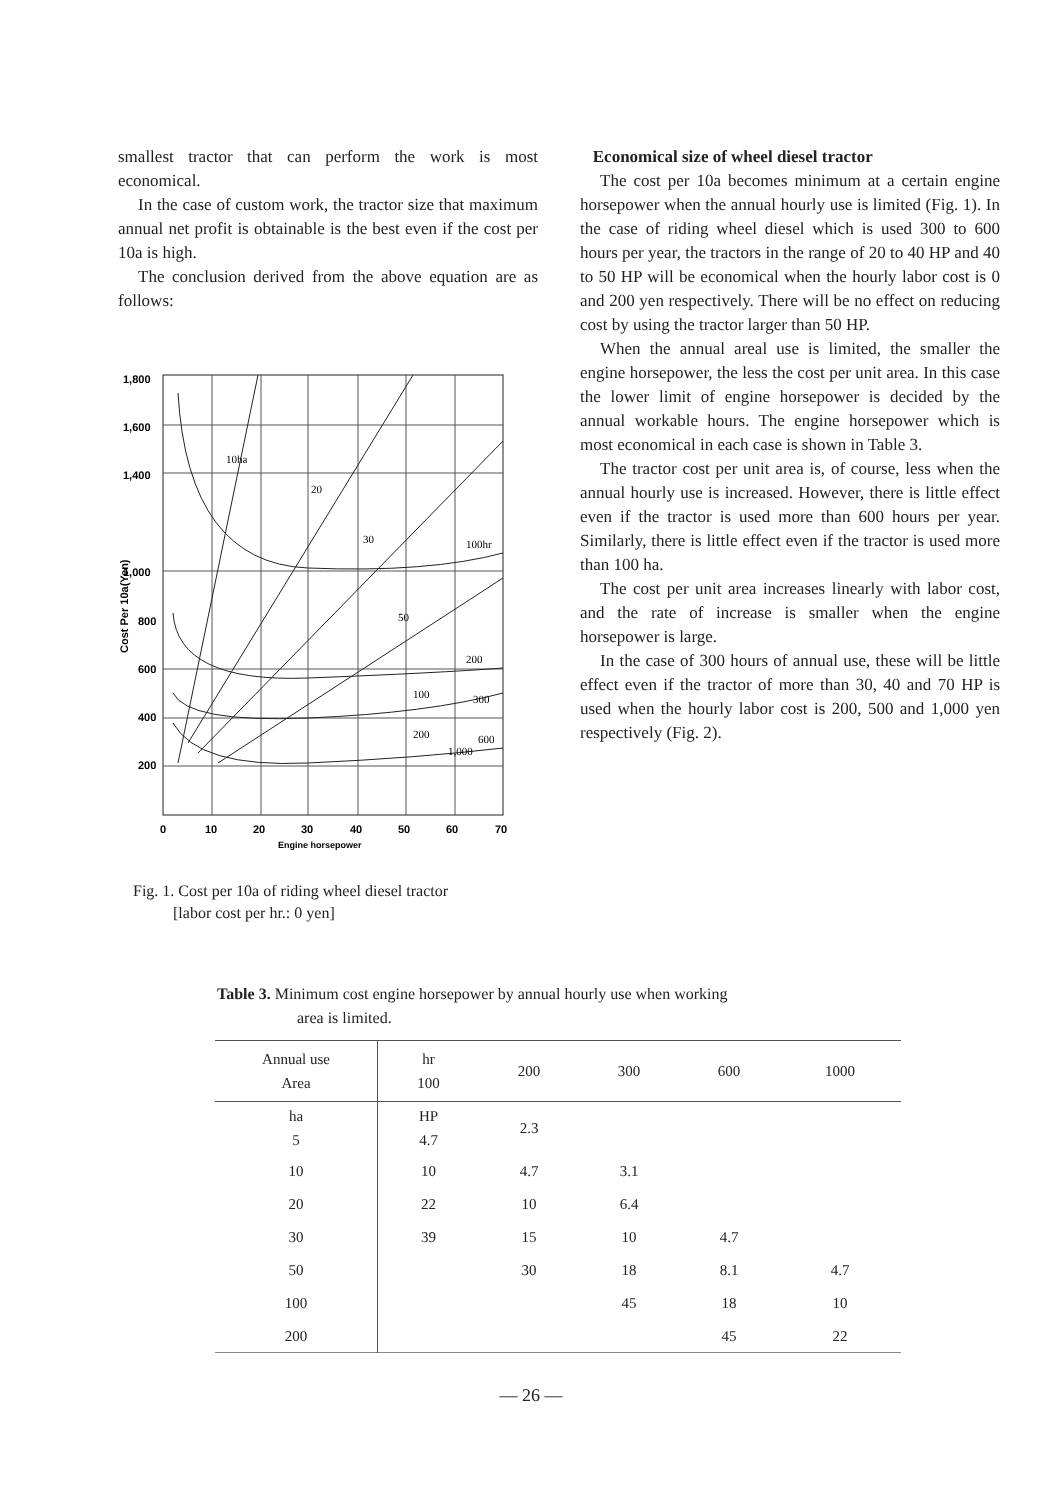smallest tractor that can perform the work is most economical.
In the case of custom work, the tractor size that maximum annual net profit is obtainable is the best even if the cost per 10a is high.
The conclusion derived from the above equation are as follows:
1,800
1,600
1,400
1,000
800
600
400
200
0
10
20
30
40
50
60
70
Engine horsepower
Cost Per 10a(Yen)
10ha
20
30
100hr
50
200
100
300
200
600
1,000
Fig. 1. Cost per 10a of riding wheel diesel tractor
[labor cost per hr.: 0 yen]
Economical size of wheel diesel tractor
The cost per 10a becomes minimum at a certain engine horsepower when the annual hourly use is limited (Fig. 1). In the case of riding wheel diesel which is used 300 to 600 hours per year, the tractors in the range of 20 to 40 HP and 40 to 50 HP will be economical when the hourly labor cost is 0 and 200 yen respectively. There will be no effect on reducing cost by using the tractor larger than 50 HP.
When the annual areal use is limited, the smaller the engine horsepower, the less the cost per unit area. In this case the lower limit of engine horsepower is decided by the annual workable hours. The engine horsepower which is most economical in each case is shown in Table 3.
The tractor cost per unit area is, of course, less when the annual hourly use is increased. However, there is little effect even if the tractor is used more than 600 hours per year. Similarly, there is little effect even if the tractor is used more than 100 ha.
The cost per unit area increases linearly with labor cost, and the rate of increase is smaller when the engine horsepower is large.
In the case of 300 hours of annual use, these will be little effect even if the tractor of more than 30, 40 and 70 HP is used when the hourly labor cost is 200, 500 and 1,000 yen respectively (Fig. 2).
Table 3. Minimum cost engine horsepower by annual hourly use when working
area is limited.
| Annual use Area | hr 100 | 200 | 300 | 600 | 1000 |
| --- | --- | --- | --- | --- | --- |
| ha 5 | HP 4.7 | 2.3 | | | |
| 10 | 10 | 4.7 | 3.1 | | |
| 20 | 22 | 10 | 6.4 | | |
| 30 | 39 | 15 | 10 | 4.7 | |
| 50 | | 30 | 18 | 8.1 | 4.7 |
| 100 | | | 45 | 18 | 10 |
| 200 | | | | 45 | 22 |
— 26 —